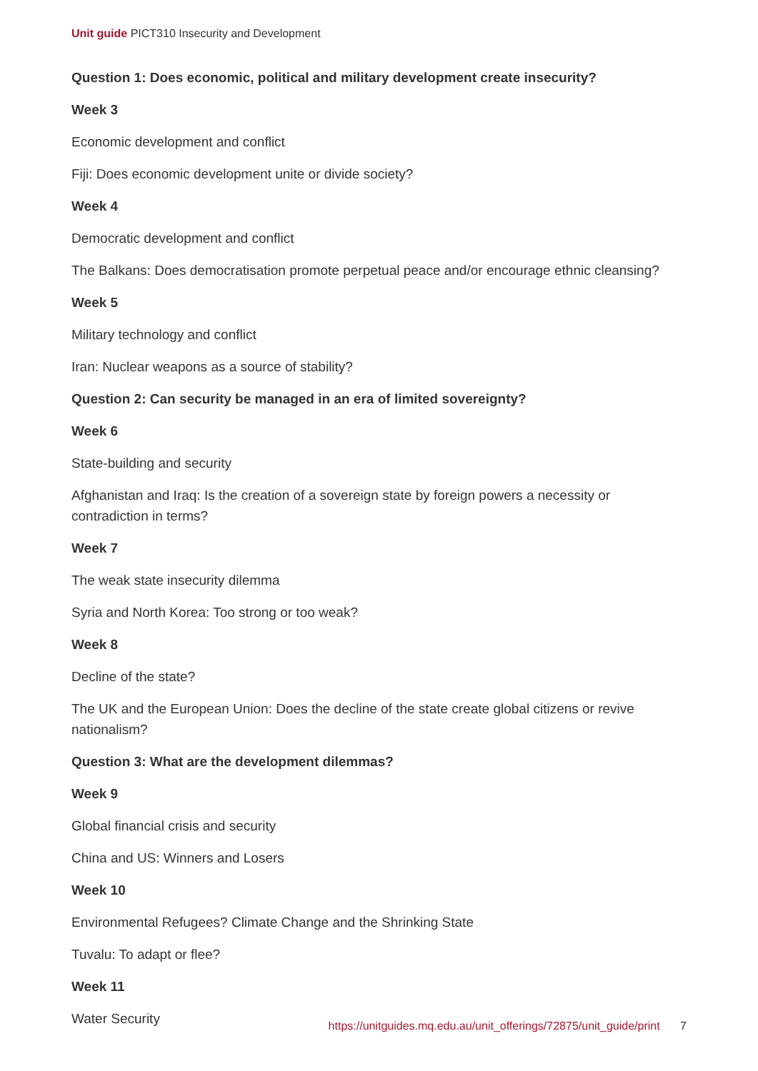Unit guide PICT310 Insecurity and Development
Question 1: Does economic, political and military development create insecurity?
Week 3
Economic development and conflict
Fiji: Does economic development unite or divide society?
Week 4
Democratic development and conflict
The Balkans: Does democratisation promote perpetual peace and/or encourage ethnic cleansing?
Week 5
Military technology and conflict
Iran: Nuclear weapons as a source of stability?
Question 2: Can security be managed in an era of limited sovereignty?
Week 6
State-building and security
Afghanistan and Iraq: Is the creation of a sovereign state by foreign powers a necessity or contradiction in terms?
Week 7
The weak state insecurity dilemma
Syria and North Korea: Too strong or too weak?
Week 8
Decline of the state?
The UK and the European Union: Does the decline of the state create global citizens or revive nationalism?
Question 3: What are the development dilemmas?
Week 9
Global financial crisis and security
China and US: Winners and Losers
Week 10
Environmental Refugees? Climate Change and the Shrinking State
Tuvalu: To adapt or flee?
Week 11
Water Security
https://unitguides.mq.edu.au/unit_offerings/72875/unit_guide/print 7